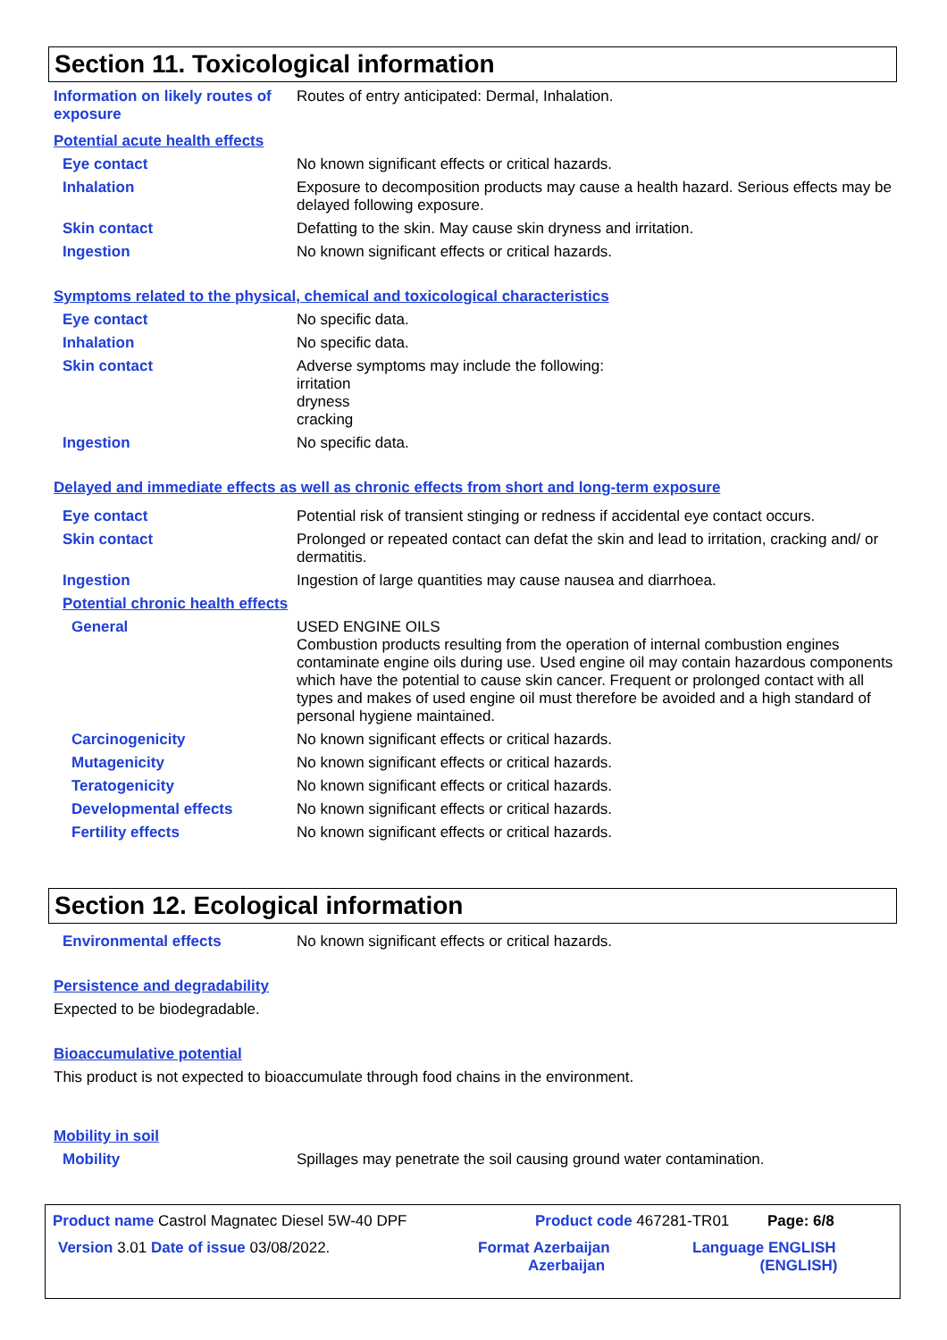Section 11. Toxicological information
Information on likely routes of exposure
Routes of entry anticipated: Dermal, Inhalation.
Potential acute health effects
Eye contact
No known significant effects or critical hazards.
Inhalation
Exposure to decomposition products may cause a health hazard. Serious effects may be delayed following exposure.
Skin contact
Defatting to the skin. May cause skin dryness and irritation.
Ingestion
No known significant effects or critical hazards.
Symptoms related to the physical, chemical and toxicological characteristics
Eye contact
No specific data.
Inhalation
No specific data.
Skin contact
Adverse symptoms may include the following:
irritation
dryness
cracking
Ingestion
No specific data.
Delayed and immediate effects as well as chronic effects from short and long-term exposure
Eye contact
Potential risk of transient stinging or redness if accidental eye contact occurs.
Skin contact
Prolonged or repeated contact can defat the skin and lead to irritation, cracking and/ or dermatitis.
Ingestion
Ingestion of large quantities may cause nausea and diarrhoea.
Potential chronic health effects
General
USED ENGINE OILS
Combustion products resulting from the operation of internal combustion engines contaminate engine oils during use. Used engine oil may contain hazardous components which have the potential to cause skin cancer. Frequent or prolonged contact with all types and makes of used engine oil must therefore be avoided and a high standard of personal hygiene maintained.
Carcinogenicity
No known significant effects or critical hazards.
Mutagenicity
No known significant effects or critical hazards.
Teratogenicity
No known significant effects or critical hazards.
Developmental effects
No known significant effects or critical hazards.
Fertility effects
No known significant effects or critical hazards.
Section 12. Ecological information
Environmental effects
No known significant effects or critical hazards.
Persistence and degradability
Expected to be biodegradable.
Bioaccumulative potential
This product is not expected to bioaccumulate through food chains in the environment.
Mobility in soil
Mobility
Spillages may penetrate the soil causing ground water contamination.
Product name Castrol Magnatec Diesel 5W-40 DPF Product code 467281-TR01 Page: 6/8
Version 3.01 Date of issue 03/08/2022. Format Azerbaijan
Azerbaijan Language ENGLISH
(ENGLISH)